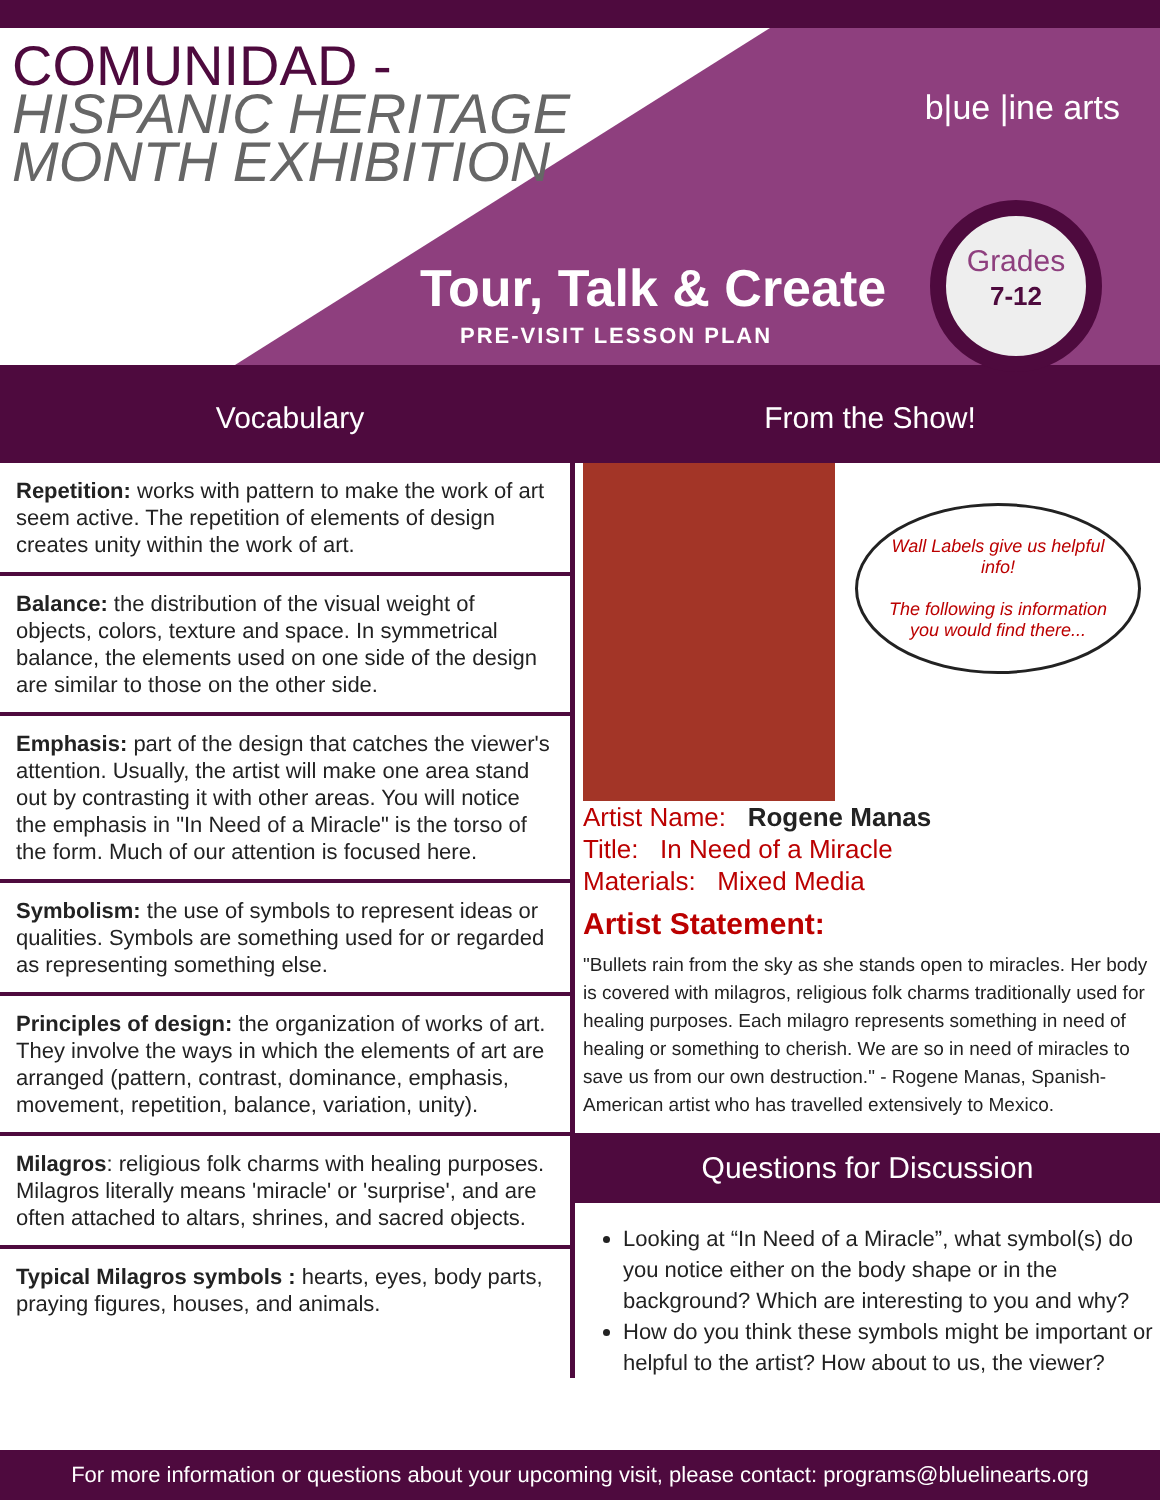COMUNIDAD -
HISPANIC HERITAGE
MONTH EXHIBITION
b|ue |ine arts
Tour, Talk & Create
PRE-VISIT LESSON PLAN
Grades
7-12
Vocabulary From the Show!
Repetition: works with pattern to make the work of art seem active. The repetition of elements of design creates unity within the work of art.
Balance: the distribution of the visual weight of objects, colors, texture and space. In symmetrical balance, the elements used on one side of the design are similar to those on the other side.
Emphasis: part of the design that catches the viewer's attention. Usually, the artist will make one area stand out by contrasting it with other areas. You will notice the emphasis in "In Need of a Miracle" is the torso of the form. Much of our attention is focused here.
Symbolism: the use of symbols to represent ideas or qualities. Symbols are something used for or regarded as representing something else.
Principles of design: the organization of works of art. They involve the ways in which the elements of art are arranged (pattern, contrast, dominance, emphasis, movement, repetition, balance, variation, unity).
Milagros: religious folk charms with healing purposes. Milagros literally means 'miracle' or 'surprise', and are often attached to altars, shrines, and sacred objects.
Typical Milagros symbols : hearts, eyes, body parts, praying figures, houses, and animals.
Wall Labels give us helpful info!
The following is information you would find there...
Artist Name: Rogene Manas
Title: In Need of a Miracle
Materials: Mixed Media
Artist Statement:
"Bullets rain from the sky as she stands open to miracles. Her body is covered with milagros, religious folk charms traditionally used for healing purposes. Each milagro represents something in need of healing or something to cherish. We are so in need of miracles to save us from our own destruction." - Rogene Manas, Spanish-American artist who has travelled extensively to Mexico.
Questions for Discussion
Looking at “In Need of a Miracle”, what symbol(s) do you notice either on the body shape or in the background? Which are interesting to you and why?
How do you think these symbols might be important or helpful to the artist? How about to us, the viewer?
For more information or questions about your upcoming visit, please contact: programs@bluelinearts.org